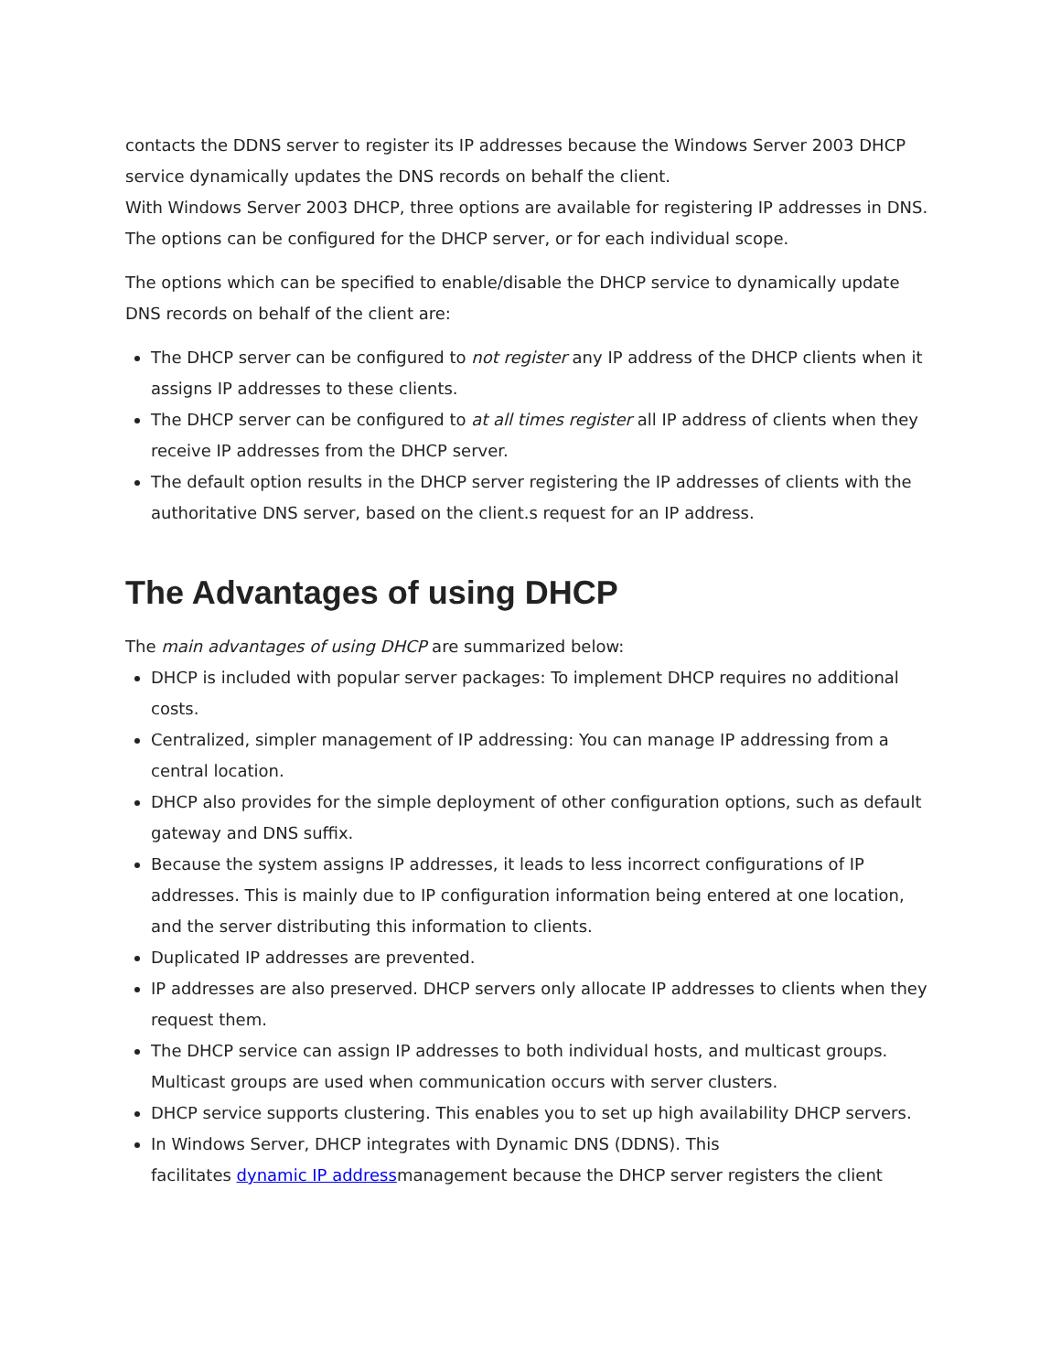contacts the DDNS server to register its IP addresses because the Windows Server 2003 DHCP service dynamically updates the DNS records on behalf the client.
With Windows Server 2003 DHCP, three options are available for registering IP addresses in DNS. The options can be configured for the DHCP server, or for each individual scope.
The options which can be specified to enable/disable the DHCP service to dynamically update DNS records on behalf of the client are:
The DHCP server can be configured to not register any IP address of the DHCP clients when it assigns IP addresses to these clients.
The DHCP server can be configured to at all times register all IP address of clients when they receive IP addresses from the DHCP server.
The default option results in the DHCP server registering the IP addresses of clients with the authoritative DNS server, based on the client.s request for an IP address.
The Advantages of using DHCP
The main advantages of using DHCP are summarized below:
DHCP is included with popular server packages: To implement DHCP requires no additional costs.
Centralized, simpler management of IP addressing: You can manage IP addressing from a central location.
DHCP also provides for the simple deployment of other configuration options, such as default gateway and DNS suffix.
Because the system assigns IP addresses, it leads to less incorrect configurations of IP addresses. This is mainly due to IP configuration information being entered at one location, and the server distributing this information to clients.
Duplicated IP addresses are prevented.
IP addresses are also preserved. DHCP servers only allocate IP addresses to clients when they request them.
The DHCP service can assign IP addresses to both individual hosts, and multicast groups. Multicast groups are used when communication occurs with server clusters.
DHCP service supports clustering. This enables you to set up high availability DHCP servers.
In Windows Server, DHCP integrates with Dynamic DNS (DDNS). This
facilitates dynamic IP addressmanagement because the DHCP server registers the client